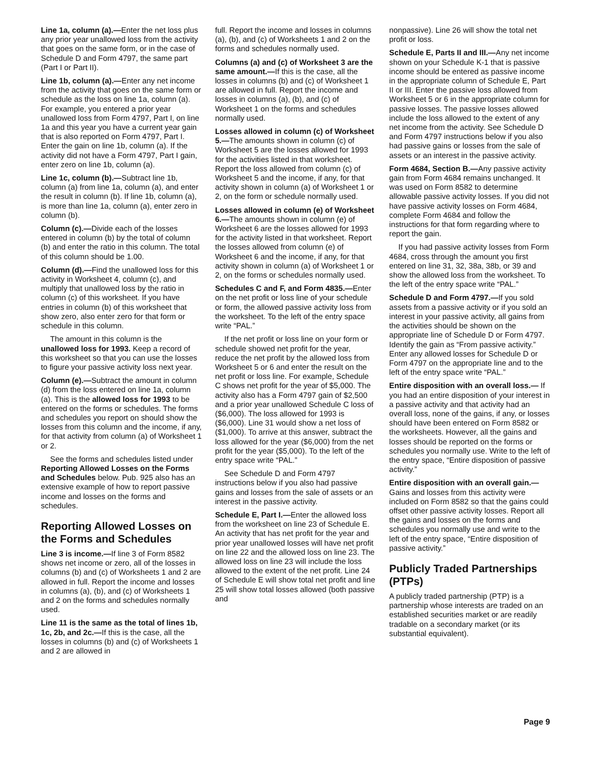Line 1a, column (a).—Enter the net loss plus any prior year unallowed loss from the activity that goes on the same form, or in the case of Schedule D and Form 4797, the same part (Part I or Part II).
Line 1b, column (a).—Enter any net income from the activity that goes on the same form or schedule as the loss on line 1a, column (a). For example, you entered a prior year unallowed loss from Form 4797, Part I, on line 1a and this year you have a current year gain that is also reported on Form 4797, Part I. Enter the gain on line 1b, column (a). If the activity did not have a Form 4797, Part I gain, enter zero on line 1b, column (a).
Line 1c, column (b).—Subtract line 1b, column (a) from line 1a, column (a), and enter the result in column (b). If line 1b, column (a), is more than line 1a, column (a), enter zero in column (b).
Column (c).—Divide each of the losses entered in column (b) by the total of column (b) and enter the ratio in this column. The total of this column should be 1.00.
Column (d).—Find the unallowed loss for this activity in Worksheet 4, column (c), and multiply that unallowed loss by the ratio in column (c) of this worksheet. If you have entries in column (b) of this worksheet that show zero, also enter zero for that form or schedule in this column.
The amount in this column is the unallowed loss for 1993. Keep a record of this worksheet so that you can use the losses to figure your passive activity loss next year.
Column (e).—Subtract the amount in column (d) from the loss entered on line 1a, column (a). This is the allowed loss for 1993 to be entered on the forms or schedules. The forms and schedules you report on should show the losses from this column and the income, if any, for that activity from column (a) of Worksheet 1 or 2.
See the forms and schedules listed under Reporting Allowed Losses on the Forms and Schedules below. Pub. 925 also has an extensive example of how to report passive income and losses on the forms and schedules.
Reporting Allowed Losses on the Forms and Schedules
Line 3 is income.—If line 3 of Form 8582 shows net income or zero, all of the losses in columns (b) and (c) of Worksheets 1 and 2 are allowed in full. Report the income and losses in columns (a), (b), and (c) of Worksheets 1 and 2 on the forms and schedules normally used.
Line 11 is the same as the total of lines 1b, 1c, 2b, and 2c.—If this is the case, all the losses in columns (b) and (c) of Worksheets 1 and 2 are allowed in
full. Report the income and losses in columns (a), (b), and (c) of Worksheets 1 and 2 on the forms and schedules normally used.
Columns (a) and (c) of Worksheet 3 are the same amount.—If this is the case, all the losses in columns (b) and (c) of Worksheet 1 are allowed in full. Report the income and losses in columns (a), (b), and (c) of Worksheet 1 on the forms and schedules normally used.
Losses allowed in column (c) of Worksheet 5.—The amounts shown in column (c) of Worksheet 5 are the losses allowed for 1993 for the activities listed in that worksheet. Report the loss allowed from column (c) of Worksheet 5 and the income, if any, for that activity shown in column (a) of Worksheet 1 or 2, on the form or schedule normally used.
Losses allowed in column (e) of Worksheet 6.—The amounts shown in column (e) of Worksheet 6 are the losses allowed for 1993 for the activity listed in that worksheet. Report the losses allowed from column (e) of Worksheet 6 and the income, if any, for that activity shown in column (a) of Worksheet 1 or 2, on the forms or schedules normally used.
Schedules C and F, and Form 4835.—Enter on the net profit or loss line of your schedule or form, the allowed passive activity loss from the worksheet. To the left of the entry space write “PAL.”
If the net profit or loss line on your form or schedule showed net profit for the year, reduce the net profit by the allowed loss from Worksheet 5 or 6 and enter the result on the net profit or loss line. For example, Schedule C shows net profit for the year of $5,000. The activity also has a Form 4797 gain of $2,500 and a prior year unallowed Schedule C loss of ($6,000). The loss allowed for 1993 is ($6,000). Line 31 would show a net loss of ($1,000). To arrive at this answer, subtract the loss allowed for the year ($6,000) from the net profit for the year ($5,000). To the left of the entry space write “PAL.”
See Schedule D and Form 4797 instructions below if you also had passive gains and losses from the sale of assets or an interest in the passive activity.
Schedule E, Part I.—Enter the allowed loss from the worksheet on line 23 of Schedule E. An activity that has net profit for the year and prior year unallowed losses will have net profit on line 22 and the allowed loss on line 23. The allowed loss on line 23 will include the loss allowed to the extent of the net profit. Line 24 of Schedule E will show total net profit and line 25 will show total losses allowed (both passive and
nonpassive). Line 26 will show the total net profit or loss.
Schedule E, Parts II and III.—Any net income shown on your Schedule K-1 that is passive income should be entered as passive income in the appropriate column of Schedule E, Part II or III. Enter the passive loss allowed from Worksheet 5 or 6 in the appropriate column for passive losses. The passive losses allowed include the loss allowed to the extent of any net income from the activity. See Schedule D and Form 4797 instructions below if you also had passive gains or losses from the sale of assets or an interest in the passive activity.
Form 4684, Section B.—Any passive activity gain from Form 4684 remains unchanged. It was used on Form 8582 to determine allowable passive activity losses. If you did not have passive activity losses on Form 4684, complete Form 4684 and follow the instructions for that form regarding where to report the gain.
If you had passive activity losses from Form 4684, cross through the amount you first entered on line 31, 32, 38a, 38b, or 39 and show the allowed loss from the worksheet. To the left of the entry space write “PAL.”
Schedule D and Form 4797.—If you sold assets from a passive activity or if you sold an interest in your passive activity, all gains from the activities should be shown on the appropriate line of Schedule D or Form 4797. Identify the gain as “From passive activity.” Enter any allowed losses for Schedule D or Form 4797 on the appropriate line and to the left of the entry space write “PAL.”
Entire disposition with an overall loss.— If you had an entire disposition of your interest in a passive activity and that activity had an overall loss, none of the gains, if any, or losses should have been entered on Form 8582 or the worksheets. However, all the gains and losses should be reported on the forms or schedules you normally use. Write to the left of the entry space, “Entire disposition of passive activity.”
Entire disposition with an overall gain.—Gains and losses from this activity were included on Form 8582 so that the gains could offset other passive activity losses. Report all the gains and losses on the forms and schedules you normally use and write to the left of the entry space, “Entire disposition of passive activity.”
Publicly Traded Partnerships (PTPs)
A publicly traded partnership (PTP) is a partnership whose interests are traded on an established securities market or are readily tradable on a secondary market (or its substantial equivalent).
Page 9